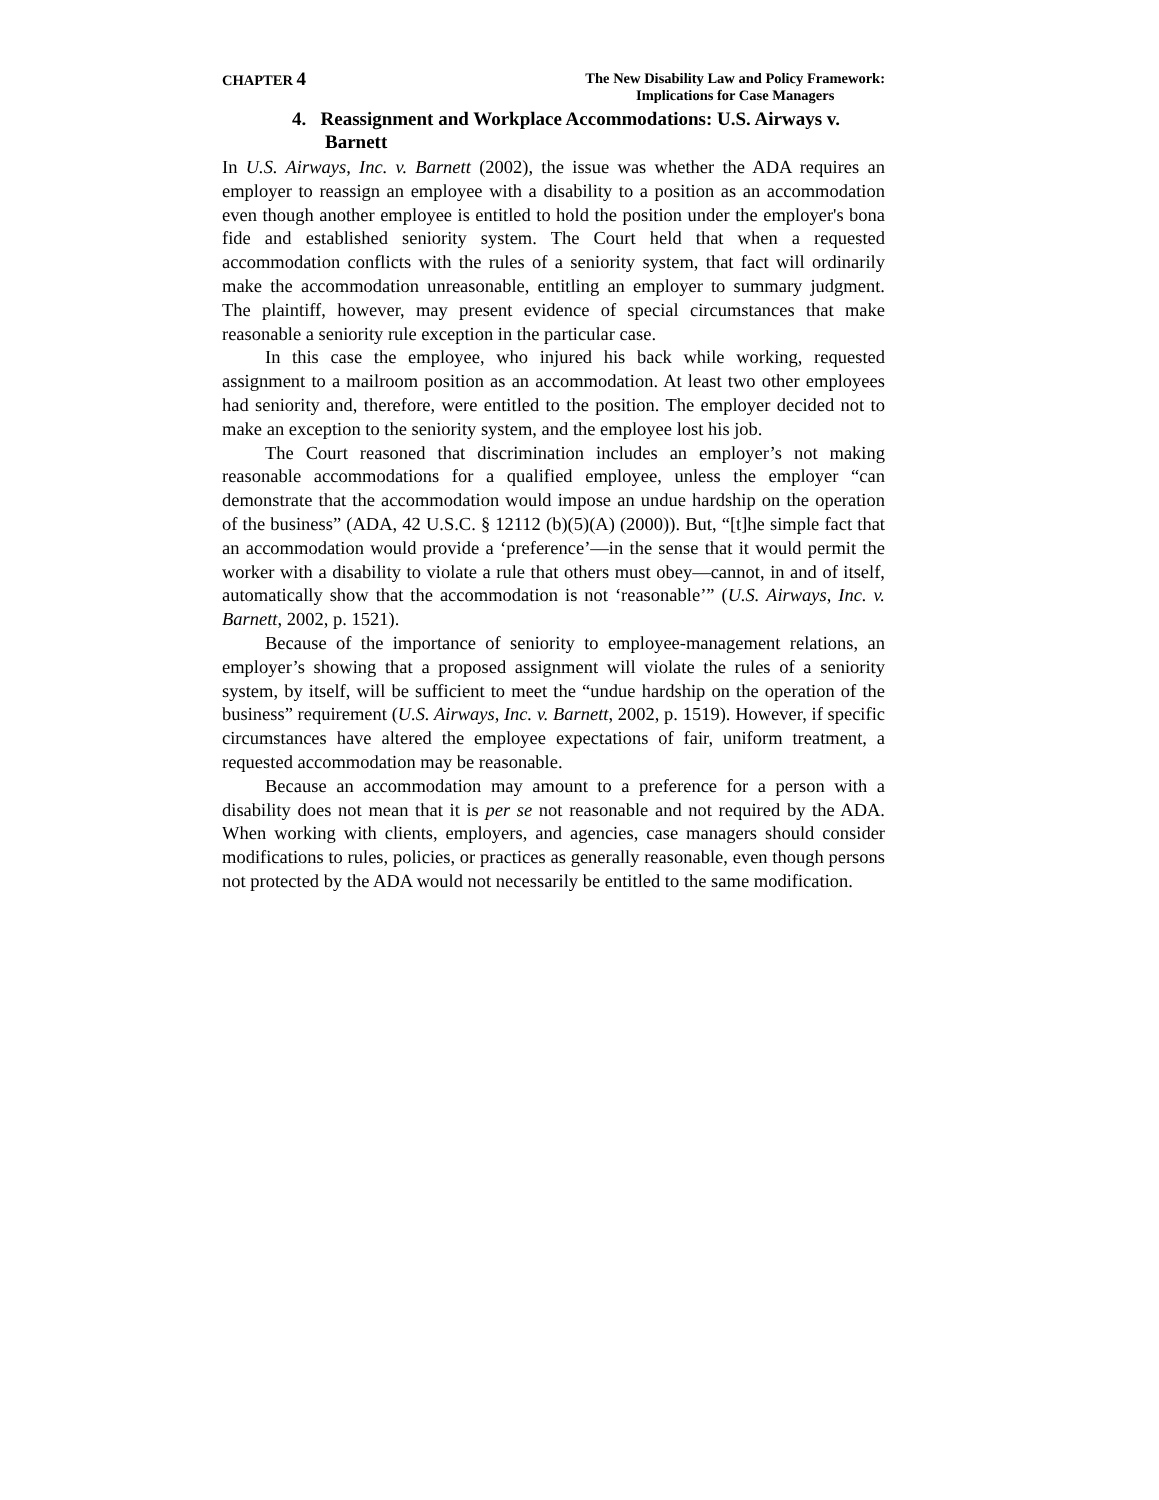CHAPTER 4
The New Disability Law and Policy Framework:
Implications for Case Managers
4. Reassignment and Workplace Accommodations: U.S. Airways v. Barnett
In U.S. Airways, Inc. v. Barnett (2002), the issue was whether the ADA requires an employer to reassign an employee with a disability to a position as an accommodation even though another employee is entitled to hold the position under the employer's bona fide and established seniority system. The Court held that when a requested accommodation conflicts with the rules of a seniority system, that fact will ordinarily make the accommodation unreasonable, entitling an employer to summary judgment. The plaintiff, however, may present evidence of special circumstances that make reasonable a seniority rule exception in the particular case.
In this case the employee, who injured his back while working, requested assignment to a mailroom position as an accommodation. At least two other employees had seniority and, therefore, were entitled to the position. The employer decided not to make an exception to the seniority system, and the employee lost his job.
The Court reasoned that discrimination includes an employer’s not making reasonable accommodations for a qualified employee, unless the employer “can demonstrate that the accommodation would impose an undue hardship on the operation of the business” (ADA, 42 U.S.C. § 12112 (b)(5)(A) (2000)). But, “[t]he simple fact that an accommodation would provide a ‘preference’—in the sense that it would permit the worker with a disability to violate a rule that others must obey—cannot, in and of itself, automatically show that the accommodation is not ‘reasonable’” (U.S. Airways, Inc. v. Barnett, 2002, p. 1521).
Because of the importance of seniority to employee-management relations, an employer’s showing that a proposed assignment will violate the rules of a seniority system, by itself, will be sufficient to meet the “undue hardship on the operation of the business” requirement (U.S. Airways, Inc. v. Barnett, 2002, p. 1519). However, if specific circumstances have altered the employee expectations of fair, uniform treatment, a requested accommodation may be reasonable.
Because an accommodation may amount to a preference for a person with a disability does not mean that it is per se not reasonable and not required by the ADA. When working with clients, employers, and agencies, case managers should consider modifications to rules, policies, or practices as generally reasonable, even though persons not protected by the ADA would not necessarily be entitled to the same modification.